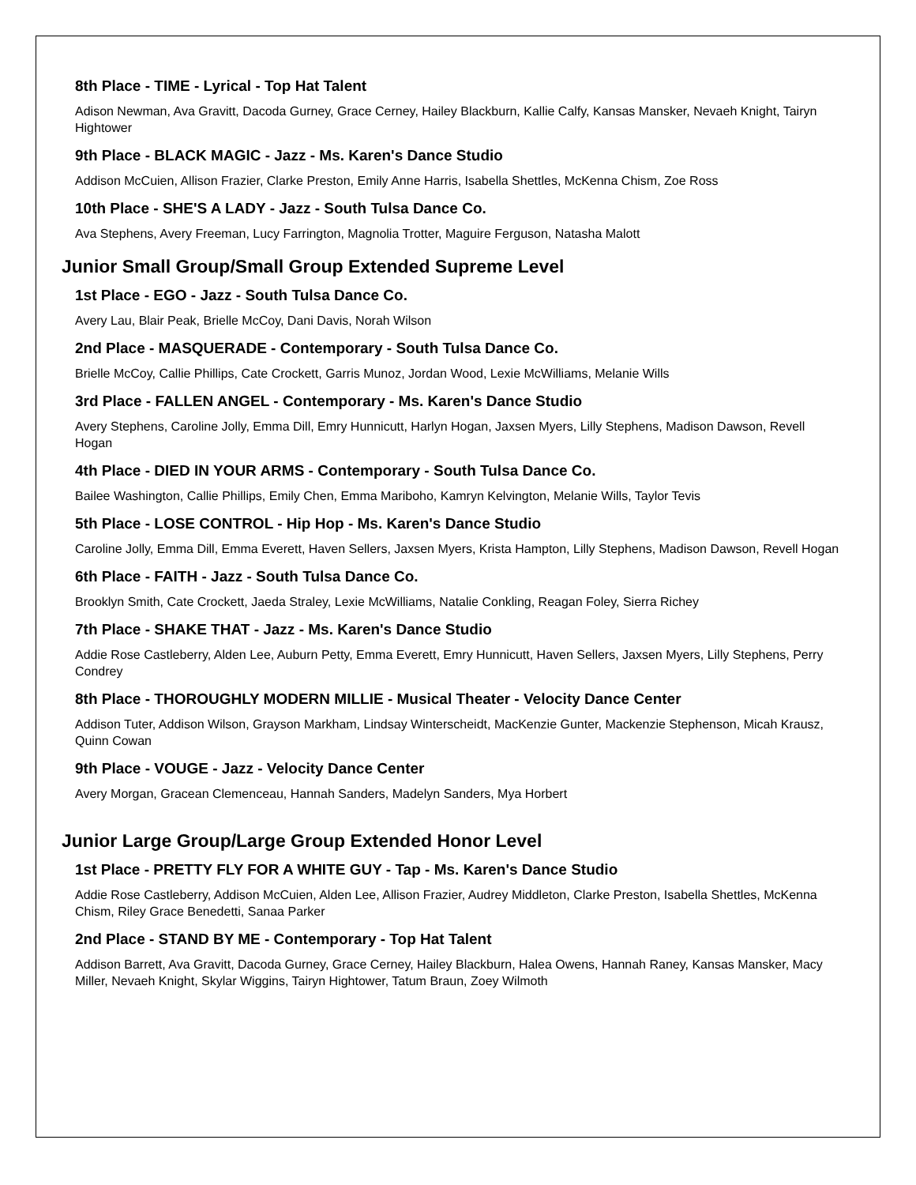8th Place - TIME - Lyrical - Top Hat Talent
Adison Newman, Ava Gravitt, Dacoda Gurney, Grace Cerney, Hailey Blackburn, Kallie Calfy, Kansas Mansker, Nevaeh Knight, Tairyn Hightower
9th Place - BLACK MAGIC - Jazz - Ms. Karen's Dance Studio
Addison McCuien, Allison Frazier, Clarke Preston, Emily Anne Harris, Isabella Shettles, McKenna Chism, Zoe Ross
10th Place - SHE'S A LADY - Jazz - South Tulsa Dance Co.
Ava Stephens, Avery Freeman, Lucy Farrington, Magnolia Trotter, Maguire Ferguson, Natasha Malott
Junior Small Group/Small Group Extended Supreme Level
1st Place - EGO - Jazz - South Tulsa Dance Co.
Avery Lau, Blair Peak, Brielle McCoy, Dani Davis, Norah Wilson
2nd Place - MASQUERADE - Contemporary - South Tulsa Dance Co.
Brielle McCoy, Callie Phillips, Cate Crockett, Garris Munoz, Jordan Wood, Lexie McWilliams, Melanie Wills
3rd Place - FALLEN ANGEL - Contemporary - Ms. Karen's Dance Studio
Avery Stephens, Caroline Jolly, Emma Dill, Emry Hunnicutt, Harlyn Hogan, Jaxsen Myers, Lilly Stephens, Madison Dawson, Revell Hogan
4th Place - DIED IN YOUR ARMS - Contemporary - South Tulsa Dance Co.
Bailee Washington, Callie Phillips, Emily Chen, Emma Mariboho, Kamryn Kelvington, Melanie Wills, Taylor Tevis
5th Place - LOSE CONTROL - Hip Hop - Ms. Karen's Dance Studio
Caroline Jolly, Emma Dill, Emma Everett, Haven Sellers, Jaxsen Myers, Krista Hampton, Lilly Stephens, Madison Dawson, Revell Hogan
6th Place - FAITH - Jazz - South Tulsa Dance Co.
Brooklyn Smith, Cate Crockett, Jaeda Straley, Lexie McWilliams, Natalie Conkling, Reagan Foley, Sierra Richey
7th Place - SHAKE THAT - Jazz - Ms. Karen's Dance Studio
Addie Rose Castleberry, Alden Lee, Auburn Petty, Emma Everett, Emry Hunnicutt, Haven Sellers, Jaxsen Myers, Lilly Stephens, Perry Condrey
8th Place - THOROUGHLY MODERN MILLIE - Musical Theater - Velocity Dance Center
Addison Tuter, Addison Wilson, Grayson Markham, Lindsay Winterscheidt, MacKenzie Gunter, Mackenzie Stephenson, Micah Krausz, Quinn Cowan
9th Place - VOUGE - Jazz - Velocity Dance Center
Avery Morgan, Gracean Clemenceau, Hannah Sanders, Madelyn Sanders, Mya Horbert
Junior Large Group/Large Group Extended Honor Level
1st Place - PRETTY FLY FOR A WHITE GUY - Tap - Ms. Karen's Dance Studio
Addie Rose Castleberry, Addison McCuien, Alden Lee, Allison Frazier, Audrey Middleton, Clarke Preston, Isabella Shettles, McKenna Chism, Riley Grace Benedetti, Sanaa Parker
2nd Place - STAND BY ME - Contemporary - Top Hat Talent
Addison Barrett, Ava Gravitt, Dacoda Gurney, Grace Cerney, Hailey Blackburn, Halea Owens, Hannah Raney, Kansas Mansker, Macy Miller, Nevaeh Knight, Skylar Wiggins, Tairyn Hightower, Tatum Braun, Zoey Wilmoth